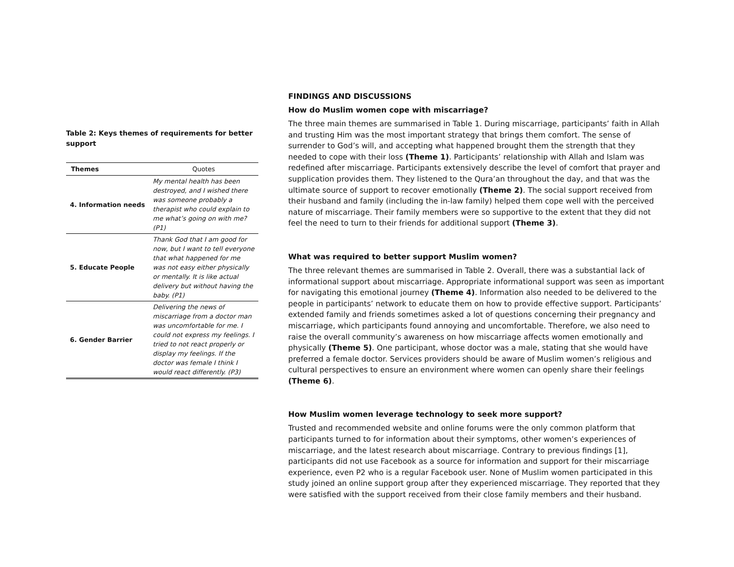Table 2: Keys themes of requirements for better support
| Themes | Quotes |
| --- | --- |
| 4. Information needs | My mental health has been destroyed, and I wished there was someone probably a therapist who could explain to me what’s going on with me? (P1) |
| 5. Educate People | Thank God that I am good for now, but I want to tell everyone that what happened for me was not easy either physically or mentally. It is like actual delivery but without having the baby. (P1) |
| 6. Gender Barrier | Delivering the news of miscarriage from a doctor man was uncomfortable for me. I could not express my feelings. I tried to not react properly or display my feelings. If the doctor was female I think I would react differently. (P3) |
FINDINGS AND DISCUSSIONS
How do Muslim women cope with miscarriage?
The three main themes are summarised in Table 1. During miscarriage, participants’ faith in Allah and trusting Him was the most important strategy that brings them comfort. The sense of surrender to God’s will, and accepting what happened brought them the strength that they needed to cope with their loss (Theme 1). Participants’ relationship with Allah and Islam was redefined after miscarriage. Participants extensively describe the level of comfort that prayer and supplication provides them. They listened to the Qura’an throughout the day, and that was the ultimate source of support to recover emotionally (Theme 2). The social support received from their husband and family (including the in-law family) helped them cope well with the perceived nature of miscarriage. Their family members were so supportive to the extent that they did not feel the need to turn to their friends for additional support (Theme 3).
What was required to better support Muslim women?
The three relevant themes are summarised in Table 2. Overall, there was a substantial lack of informational support about miscarriage. Appropriate informational support was seen as important for navigating this emotional journey (Theme 4). Information also needed to be delivered to the people in participants’ network to educate them on how to provide effective support. Participants’ extended family and friends sometimes asked a lot of questions concerning their pregnancy and miscarriage, which participants found annoying and uncomfortable. Therefore, we also need to raise the overall community’s awareness on how miscarriage affects women emotionally and physically (Theme 5). One participant, whose doctor was a male, stating that she would have preferred a female doctor. Services providers should be aware of Muslim women’s religious and cultural perspectives to ensure an environment where women can openly share their feelings (Theme 6).
How Muslim women leverage technology to seek more support?
Trusted and recommended website and online forums were the only common platform that participants turned to for information about their symptoms, other women’s experiences of miscarriage, and the latest research about miscarriage. Contrary to previous findings [1], participants did not use Facebook as a source for information and support for their miscarriage experience, even P2 who is a regular Facebook user. None of Muslim women participated in this study joined an online support group after they experienced miscarriage. They reported that they were satisfied with the support received from their close family members and their husband.